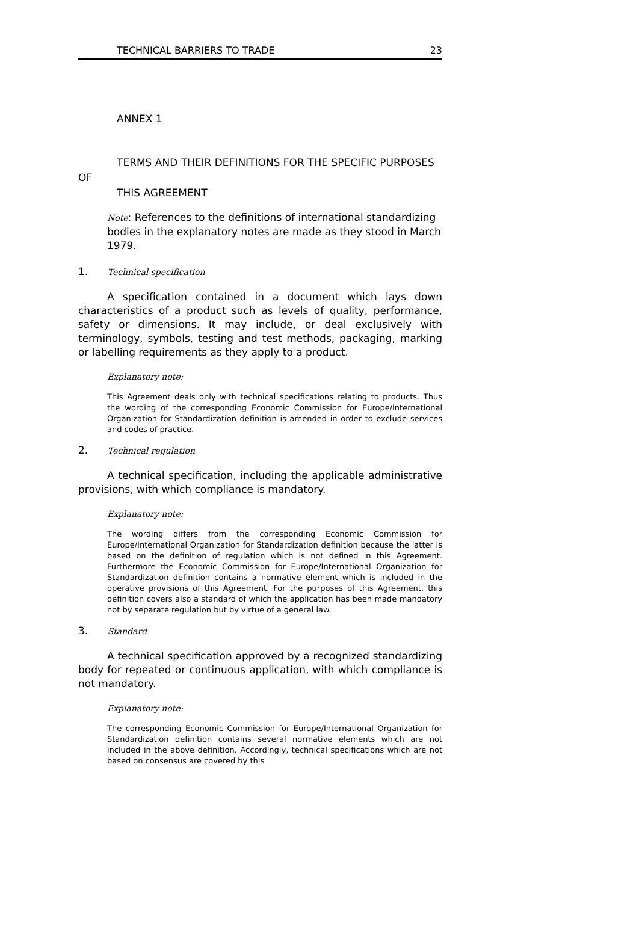TECHNICAL BARRIERS TO TRADE 23
ANNEX 1
TERMS AND THEIR DEFINITIONS FOR THE SPECIFIC PURPOSES
OF
THIS AGREEMENT
Note: References to the definitions of international standardizing bodies in the explanatory notes are made as they stood in March 1979.
1. Technical specification
A specification contained in a document which lays down characteristics of a product such as levels of quality, performance, safety or dimensions. It may include, or deal exclusively with terminology, symbols, testing and test methods, packaging, marking or labelling requirements as they apply to a product.
Explanatory note:
This Agreement deals only with technical specifications relating to products. Thus the wording of the corresponding Economic Commission for Europe/International Organization for Standardization definition is amended in order to exclude services and codes of practice.
2. Technical regulation
A technical specification, including the applicable administrative provisions, with which compliance is mandatory.
Explanatory note:
The wording differs from the corresponding Economic Commission for Europe/International Organization for Standardization definition because the latter is based on the definition of regulation which is not defined in this Agreement. Furthermore the Economic Commission for Europe/International Organization for Standardization definition contains a normative element which is included in the operative provisions of this Agreement. For the purposes of this Agreement, this definition covers also a standard of which the application has been made mandatory not by separate regulation but by virtue of a general law.
3. Standard
A technical specification approved by a recognized standardizing body for repeated or continuous application, with which compliance is not mandatory.
Explanatory note:
The corresponding Economic Commission for Europe/International Organization for Standardization definition contains several normative elements which are not included in the above definition. Accordingly, technical specifications which are not based on consensus are covered by this